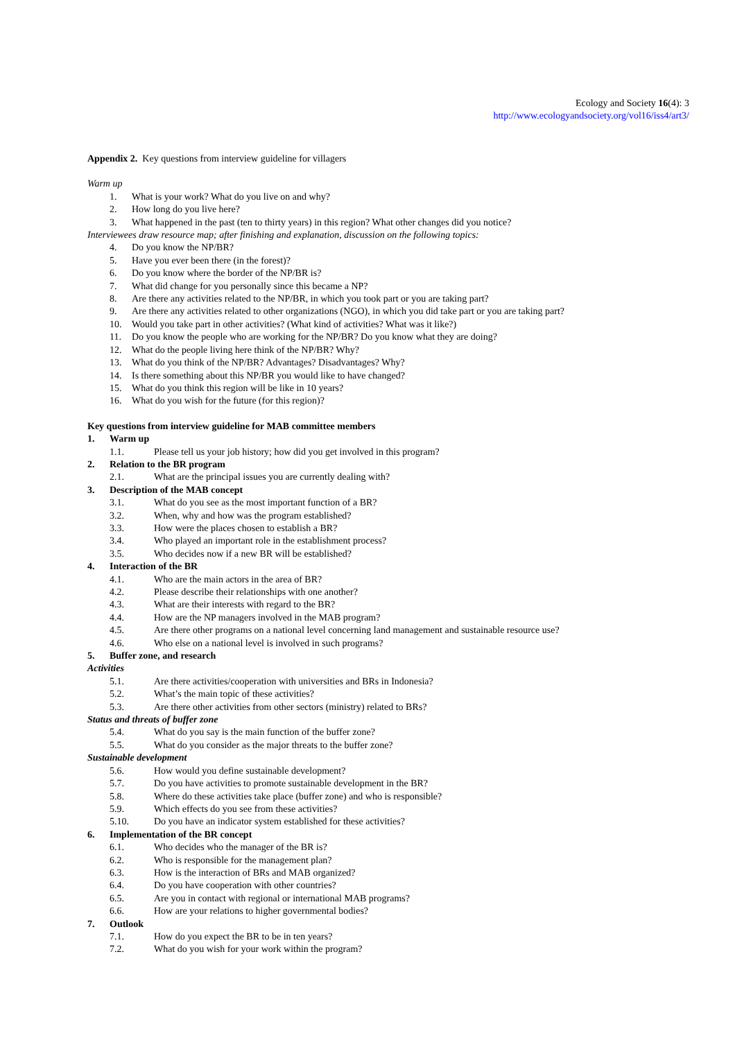Ecology and Society 16(4): 3
http://www.ecologyandsociety.org/vol16/iss4/art3/
Appendix 2. Key questions from interview guideline for villagers
Warm up
1. What is your work? What do you live on and why?
2. How long do you live here?
3. What happened in the past (ten to thirty years) in this region? What other changes did you notice?
Interviewees draw resource map; after finishing and explanation, discussion on the following topics:
4. Do you know the NP/BR?
5. Have you ever been there (in the forest)?
6. Do you know where the border of the NP/BR is?
7. What did change for you personally since this became a NP?
8. Are there any activities related to the NP/BR, in which you took part or you are taking part?
9. Are there any activities related to other organizations (NGO), in which you did take part or you are taking part?
10. Would you take part in other activities? (What kind of activities? What was it like?)
11. Do you know the people who are working for the NP/BR? Do you know what they are doing?
12. What do the people living here think of the NP/BR? Why?
13. What do you think of the NP/BR? Advantages? Disadvantages? Why?
14. Is there something about this NP/BR you would like to have changed?
15. What do you think this region will be like in 10 years?
16. What do you wish for the future (for this region)?
Key questions from interview guideline for MAB committee members
1. Warm up
1.1. Please tell us your job history; how did you get involved in this program?
2. Relation to the BR program
2.1. What are the principal issues you are currently dealing with?
3. Description of the MAB concept
3.1. What do you see as the most important function of a BR?
3.2. When, why and how was the program established?
3.3. How were the places chosen to establish a BR?
3.4. Who played an important role in the establishment process?
3.5. Who decides now if a new BR will be established?
4. Interaction of the BR
4.1. Who are the main actors in the area of BR?
4.2. Please describe their relationships with one another?
4.3. What are their interests with regard to the BR?
4.4. How are the NP managers involved in the MAB program?
4.5. Are there other programs on a national level concerning land management and sustainable resource use?
4.6. Who else on a national level is involved in such programs?
5. Buffer zone, and research
Activities
5.1. Are there activities/cooperation with universities and BRs in Indonesia?
5.2. What’s the main topic of these activities?
5.3. Are there other activities from other sectors (ministry) related to BRs?
Status and threats of buffer zone
5.4. What do you say is the main function of the buffer zone?
5.5. What do you consider as the major threats to the buffer zone?
Sustainable development
5.6. How would you define sustainable development?
5.7. Do you have activities to promote sustainable development in the BR?
5.8. Where do these activities take place (buffer zone) and who is responsible?
5.9. Which effects do you see from these activities?
5.10. Do you have an indicator system established for these activities?
6. Implementation of the BR concept
6.1. Who decides who the manager of the BR is?
6.2. Who is responsible for the management plan?
6.3. How is the interaction of BRs and MAB organized?
6.4. Do you have cooperation with other countries?
6.5. Are you in contact with regional or international MAB programs?
6.6. How are your relations to higher governmental bodies?
7. Outlook
7.1. How do you expect the BR to be in ten years?
7.2. What do you wish for your work within the program?